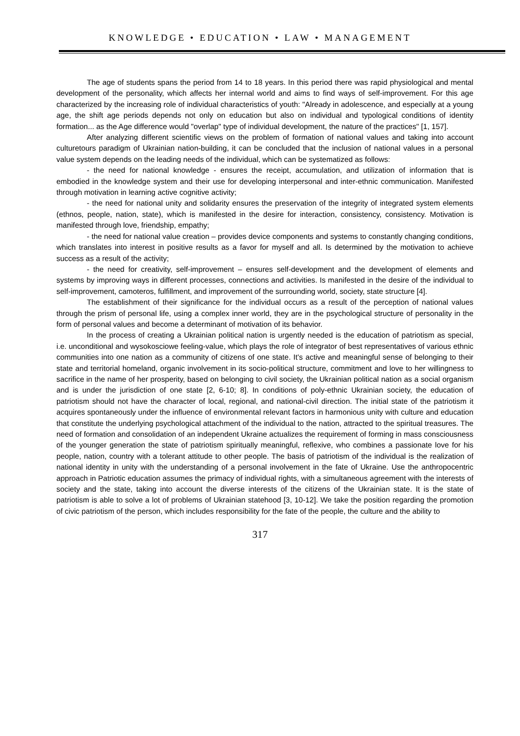KNOWLEDGE • EDUCATION • LAW • MANAGEMENT
The age of students spans the period from 14 to 18 years. In this period there was rapid physiological and mental development of the personality, which affects her internal world and aims to find ways of self-improvement. For this age characterized by the increasing role of individual characteristics of youth: "Already in adolescence, and especially at a young age, the shift age periods depends not only on education but also on individual and typological conditions of identity formation... as the Age difference would "overlap" type of individual development, the nature of the practices" [1, 157].
After analyzing different scientific views on the problem of formation of national values and taking into account culturetours paradigm of Ukrainian nation-building, it can be concluded that the inclusion of national values in a personal value system depends on the leading needs of the individual, which can be systematized as follows:
- the need for national knowledge - ensures the receipt, accumulation, and utilization of information that is embodied in the knowledge system and their use for developing interpersonal and inter-ethnic communication. Manifested through motivation in learning active cognitive activity;
- the need for national unity and solidarity ensures the preservation of the integrity of integrated system elements (ethnos, people, nation, state), which is manifested in the desire for interaction, consistency, consistency. Motivation is manifested through love, friendship, empathy;
- the need for national value creation – provides device components and systems to constantly changing conditions, which translates into interest in positive results as a favor for myself and all. Is determined by the motivation to achieve success as a result of the activity;
- the need for creativity, self-improvement – ensures self-development and the development of elements and systems by improving ways in different processes, connections and activities. Is manifested in the desire of the individual to self-improvement, camoteros, fulfillment, and improvement of the surrounding world, society, state structure [4].
The establishment of their significance for the individual occurs as a result of the perception of national values through the prism of personal life, using a complex inner world, they are in the psychological structure of personality in the form of personal values and become a determinant of motivation of its behavior.
In the process of creating a Ukrainian political nation is urgently needed is the education of patriotism as special, i.e. unconditional and wysokosciowe feeling-value, which plays the role of integrator of best representatives of various ethnic communities into one nation as a community of citizens of one state. It's active and meaningful sense of belonging to their state and territorial homeland, organic involvement in its socio-political structure, commitment and love to her willingness to sacrifice in the name of her prosperity, based on belonging to civil society, the Ukrainian political nation as a social organism and is under the jurisdiction of one state [2, 6-10; 8]. In conditions of poly-ethnic Ukrainian society, the education of patriotism should not have the character of local, regional, and national-civil direction. The initial state of the patriotism it acquires spontaneously under the influence of environmental relevant factors in harmonious unity with culture and education that constitute the underlying psychological attachment of the individual to the nation, attracted to the spiritual treasures. The need of formation and consolidation of an independent Ukraine actualizes the requirement of forming in mass consciousness of the younger generation the state of patriotism spiritually meaningful, reflexive, who combines a passionate love for his people, nation, country with a tolerant attitude to other people. The basis of patriotism of the individual is the realization of national identity in unity with the understanding of a personal involvement in the fate of Ukraine. Use the anthropocentric approach in Patriotic education assumes the primacy of individual rights, with a simultaneous agreement with the interests of society and the state, taking into account the diverse interests of the citizens of the Ukrainian state. It is the state of patriotism is able to solve a lot of problems of Ukrainian statehood [3, 10-12]. We take the position regarding the promotion of civic patriotism of the person, which includes responsibility for the fate of the people, the culture and the ability to
317